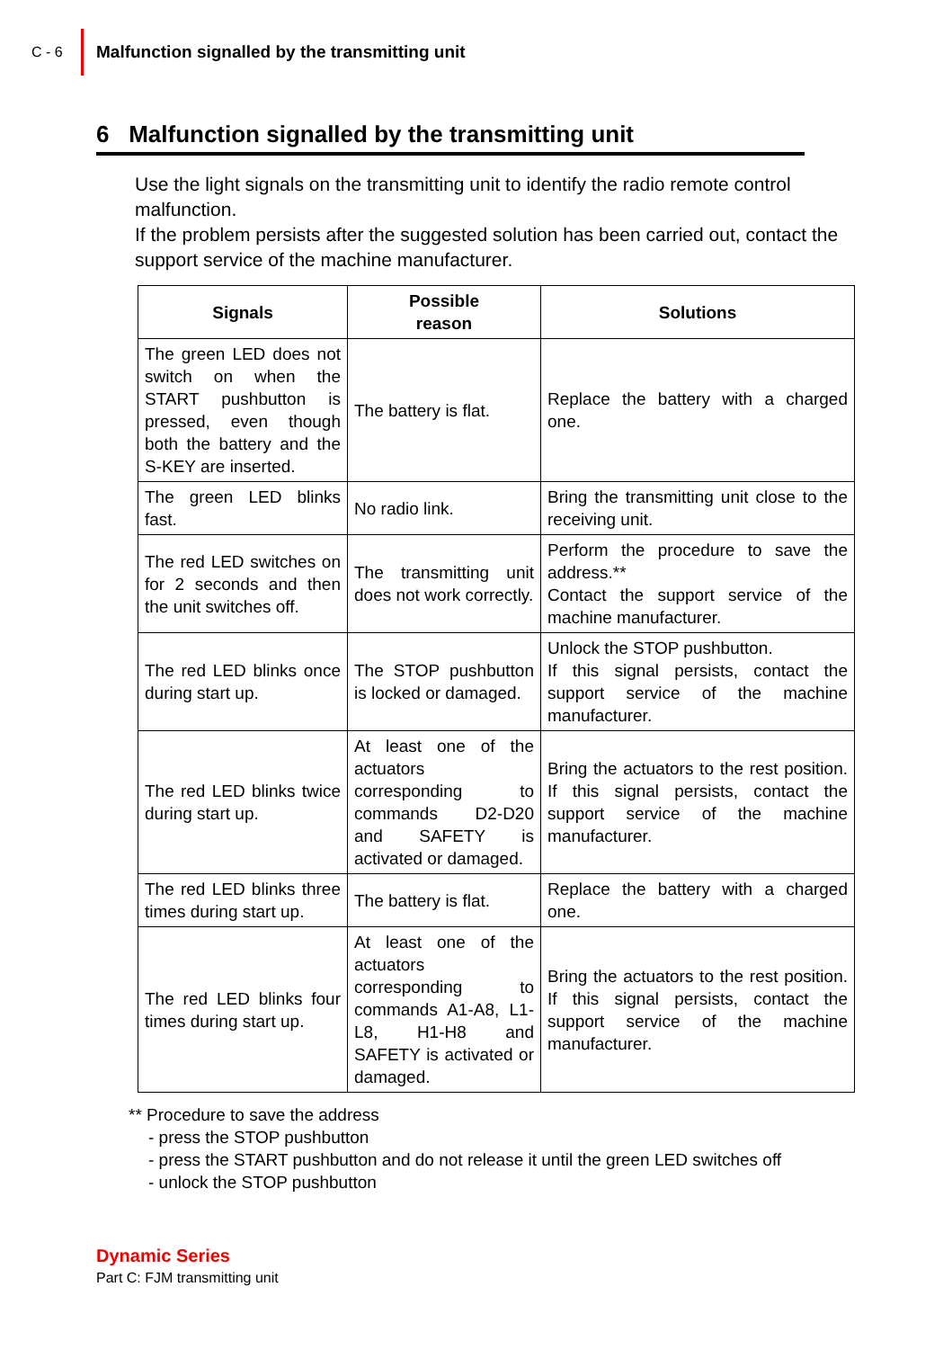C - 6
Malfunction signalled by the transmitting unit
6 Malfunction signalled by the transmitting unit
Use the light signals on the transmitting unit to identify the radio remote control malfunction.
If the problem persists after the suggested solution has been carried out, contact the support service of the machine manufacturer.
| Signals | Possible reason | Solutions |
| --- | --- | --- |
| The green LED does not switch on when the START pushbutton is pressed, even though both the battery and the S-KEY are inserted. | The battery is flat. | Replace the battery with a charged one. |
| The green LED blinks fast. | No radio link. | Bring the transmitting unit close to the receiving unit. |
| The red LED switches on for 2 seconds and then the unit switches off. | The transmitting unit does not work correctly. | Perform the procedure to save the address.** Contact the support service of the machine manufacturer. |
| The red LED blinks once during start up. | The STOP pushbutton is locked or damaged. | Unlock the STOP pushbutton. If this signal persists, contact the support service of the machine manufacturer. |
| The red LED blinks twice during start up. | At least one of the actuators corresponding to commands D2-D20 and SAFETY is activated or damaged. | Bring the actuators to the rest position. If this signal persists, contact the support service of the machine manufacturer. |
| The red LED blinks three times during start up. | The battery is flat. | Replace the battery with a charged one. |
| The red LED blinks four times during start up. | At least one of the actuators corresponding to commands A1-A8, L1-L8, H1-H8 and SAFETY is activated or damaged. | Bring the actuators to the rest position. If this signal persists, contact the support service of the machine manufacturer. |
** Procedure to save the address
- press the STOP pushbutton
- press the START pushbutton and do not release it until the green LED switches off
- unlock the STOP pushbutton
Dynamic Series
Part C: FJM transmitting unit